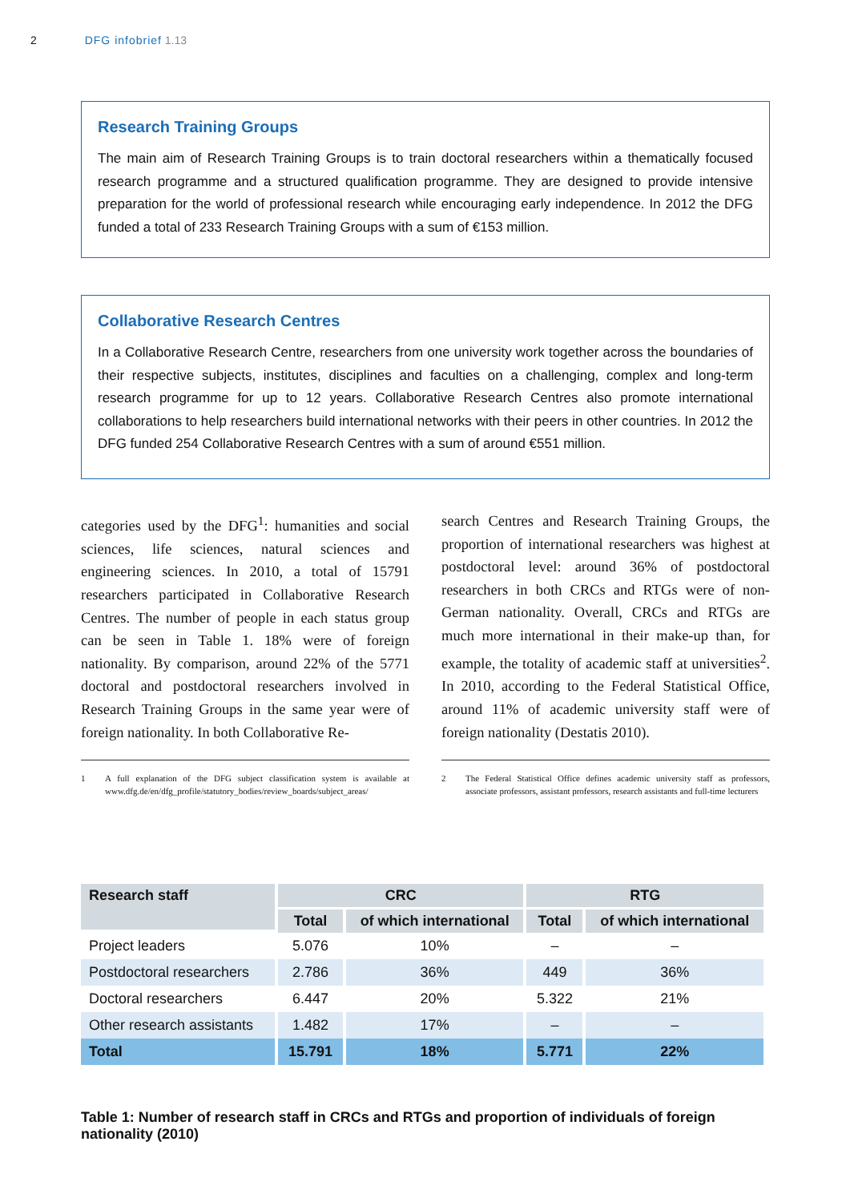2 DFG infobrief 1.13
Research Training Groups
The main aim of Research Training Groups is to train doctoral researchers within a thematically focused research programme and a structured qualification programme. They are designed to provide intensive preparation for the world of professional research while encouraging early independence. In 2012 the DFG funded a total of 233 Research Training Groups with a sum of €153 million.
Collaborative Research Centres
In a Collaborative Research Centre, researchers from one university work together across the boundaries of their respective subjects, institutes, disciplines and faculties on a challenging, complex and long-term research programme for up to 12 years. Collaborative Research Centres also promote international collaborations to help researchers build international networks with their peers in other countries. In 2012 the DFG funded 254 Collaborative Research Centres with a sum of around €551 million.
categories used by the DFG<sup>1</sup>: humanities and social sciences, life sciences, natural sciences and engineering sciences. In 2010, a total of 15791 researchers participated in Collaborative Research Centres. The number of people in each status group can be seen in Table 1. 18% were of foreign nationality. By comparison, around 22% of the 5771 doctoral and postdoctoral researchers involved in Research Training Groups in the same year were of foreign nationality. In both Collaborative Re-
1 A full explanation of the DFG subject classification system is available at www.dfg.de/en/dfg_profile/statutory_bodies/review_boards/subject_areas/
search Centres and Research Training Groups, the proportion of international researchers was highest at postdoctoral level: around 36% of postdoctoral researchers in both CRCs and RTGs were of non-German nationality. Overall, CRCs and RTGs are much more international in their make-up than, for example, the totality of academic staff at universities<sup>2</sup>. In 2010, according to the Federal Statistical Office, around 11% of academic university staff were of foreign nationality (Destatis 2010).
2 The Federal Statistical Office defines academic university staff as professors, associate professors, assistant professors, research assistants and full-time lecturers
| Research staff | CRC | | RTG | |
| --- | --- | --- | --- | --- |
| | Total | of which international | Total | of which international |
| Project leaders | 5.076 | 10% | – | – |
| Postdoctoral researchers | 2.786 | 36% | 449 | 36% |
| Doctoral researchers | 6.447 | 20% | 5.322 | 21% |
| Other research assistants | 1.482 | 17% | – | – |
| Total | 15.791 | 18% | 5.771 | 22% |
Table 1: Number of research staff in CRCs and RTGs and proportion of individuals of foreign nationality (2010)